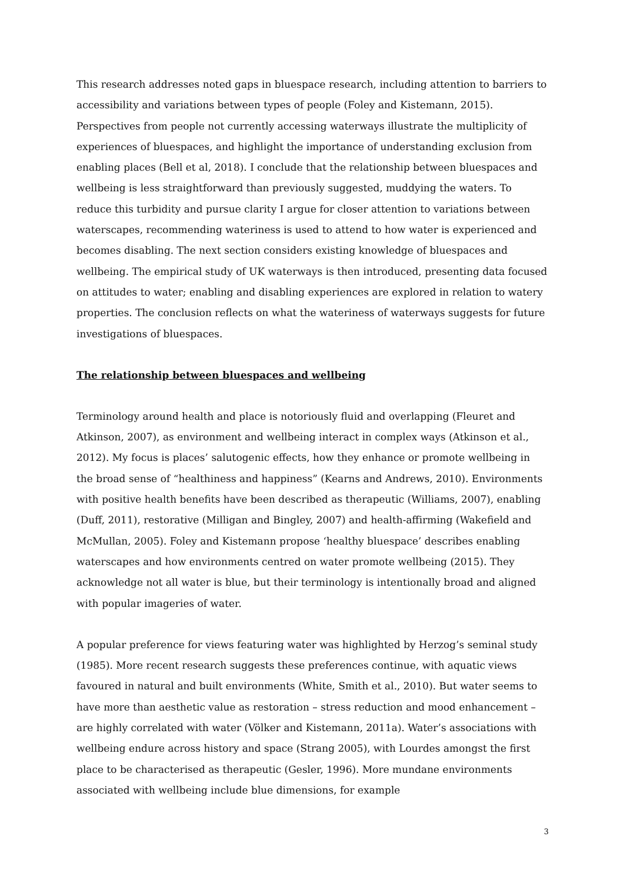This research addresses noted gaps in bluespace research, including attention to barriers to accessibility and variations between types of people (Foley and Kistemann, 2015). Perspectives from people not currently accessing waterways illustrate the multiplicity of experiences of bluespaces, and highlight the importance of understanding exclusion from enabling places (Bell et al, 2018). I conclude that the relationship between bluespaces and wellbeing is less straightforward than previously suggested, muddying the waters. To reduce this turbidity and pursue clarity I argue for closer attention to variations between waterscapes, recommending wateriness is used to attend to how water is experienced and becomes disabling. The next section considers existing knowledge of bluespaces and wellbeing. The empirical study of UK waterways is then introduced, presenting data focused on attitudes to water; enabling and disabling experiences are explored in relation to watery properties. The conclusion reflects on what the wateriness of waterways suggests for future investigations of bluespaces.
The relationship between bluespaces and wellbeing
Terminology around health and place is notoriously fluid and overlapping (Fleuret and Atkinson, 2007), as environment and wellbeing interact in complex ways (Atkinson et al., 2012). My focus is places’ salutogenic effects, how they enhance or promote wellbeing in the broad sense of “healthiness and happiness” (Kearns and Andrews, 2010). Environments with positive health benefits have been described as therapeutic (Williams, 2007), enabling (Duff, 2011), restorative (Milligan and Bingley, 2007) and health-affirming (Wakefield and McMullan, 2005). Foley and Kistemann propose ‘healthy bluespace’ describes enabling waterscapes and how environments centred on water promote wellbeing (2015). They acknowledge not all water is blue, but their terminology is intentionally broad and aligned with popular imageries of water.
A popular preference for views featuring water was highlighted by Herzog’s seminal study (1985). More recent research suggests these preferences continue, with aquatic views favoured in natural and built environments (White, Smith et al., 2010). But water seems to have more than aesthetic value as restoration – stress reduction and mood enhancement – are highly correlated with water (Völker and Kistemann, 2011a). Water’s associations with wellbeing endure across history and space (Strang 2005), with Lourdes amongst the first place to be characterised as therapeutic (Gesler, 1996). More mundane environments associated with wellbeing include blue dimensions, for example
3